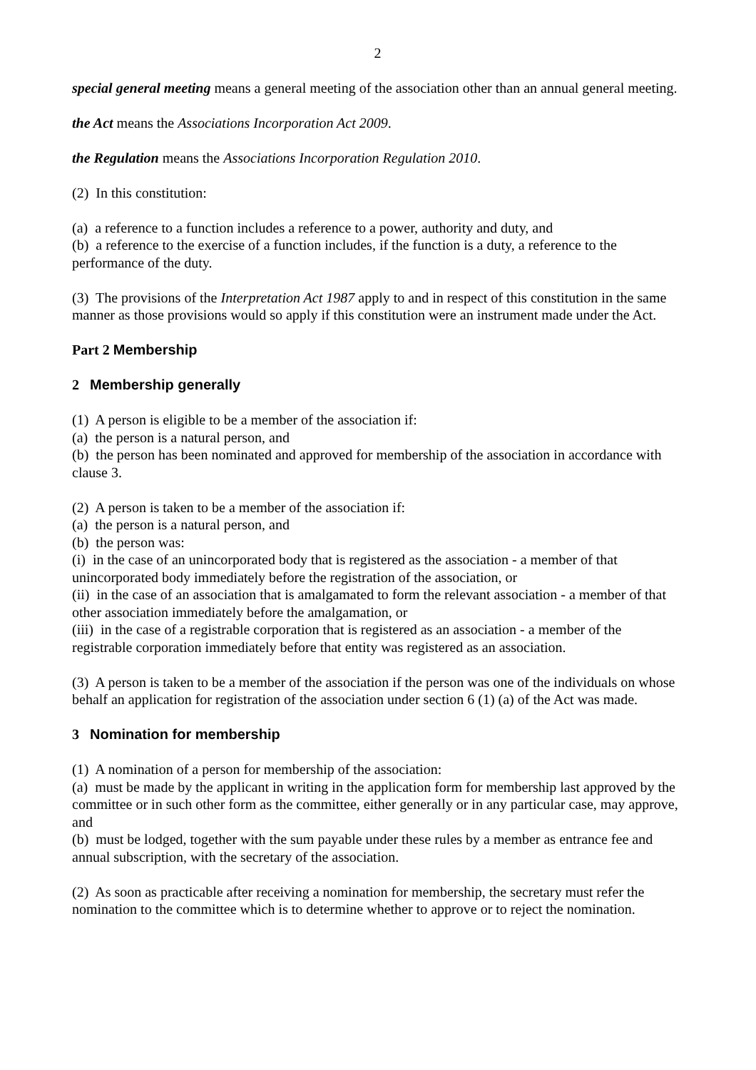2
special general meeting means a general meeting of the association other than an annual general meeting.
the Act means the Associations Incorporation Act 2009.
the Regulation means the Associations Incorporation Regulation 2010.
(2) In this constitution:
(a) a reference to a function includes a reference to a power, authority and duty, and
(b) a reference to the exercise of a function includes, if the function is a duty, a reference to the performance of the duty.
(3) The provisions of the Interpretation Act 1987 apply to and in respect of this constitution in the same manner as those provisions would so apply if this constitution were an instrument made under the Act.
Part 2 Membership
2 Membership generally
(1) A person is eligible to be a member of the association if:
(a) the person is a natural person, and
(b) the person has been nominated and approved for membership of the association in accordance with clause 3.
(2) A person is taken to be a member of the association if:
(a) the person is a natural person, and
(b) the person was:
(i) in the case of an unincorporated body that is registered as the association - a member of that unincorporated body immediately before the registration of the association, or
(ii) in the case of an association that is amalgamated to form the relevant association - a member of that other association immediately before the amalgamation, or
(iii) in the case of a registrable corporation that is registered as an association - a member of the registrable corporation immediately before that entity was registered as an association.
(3) A person is taken to be a member of the association if the person was one of the individuals on whose behalf an application for registration of the association under section 6 (1) (a) of the Act was made.
3 Nomination for membership
(1) A nomination of a person for membership of the association:
(a) must be made by the applicant in writing in the application form for membership last approved by the committee or in such other form as the committee, either generally or in any particular case, may approve, and
(b) must be lodged, together with the sum payable under these rules by a member as entrance fee and annual subscription, with the secretary of the association.
(2) As soon as practicable after receiving a nomination for membership, the secretary must refer the nomination to the committee which is to determine whether to approve or to reject the nomination.